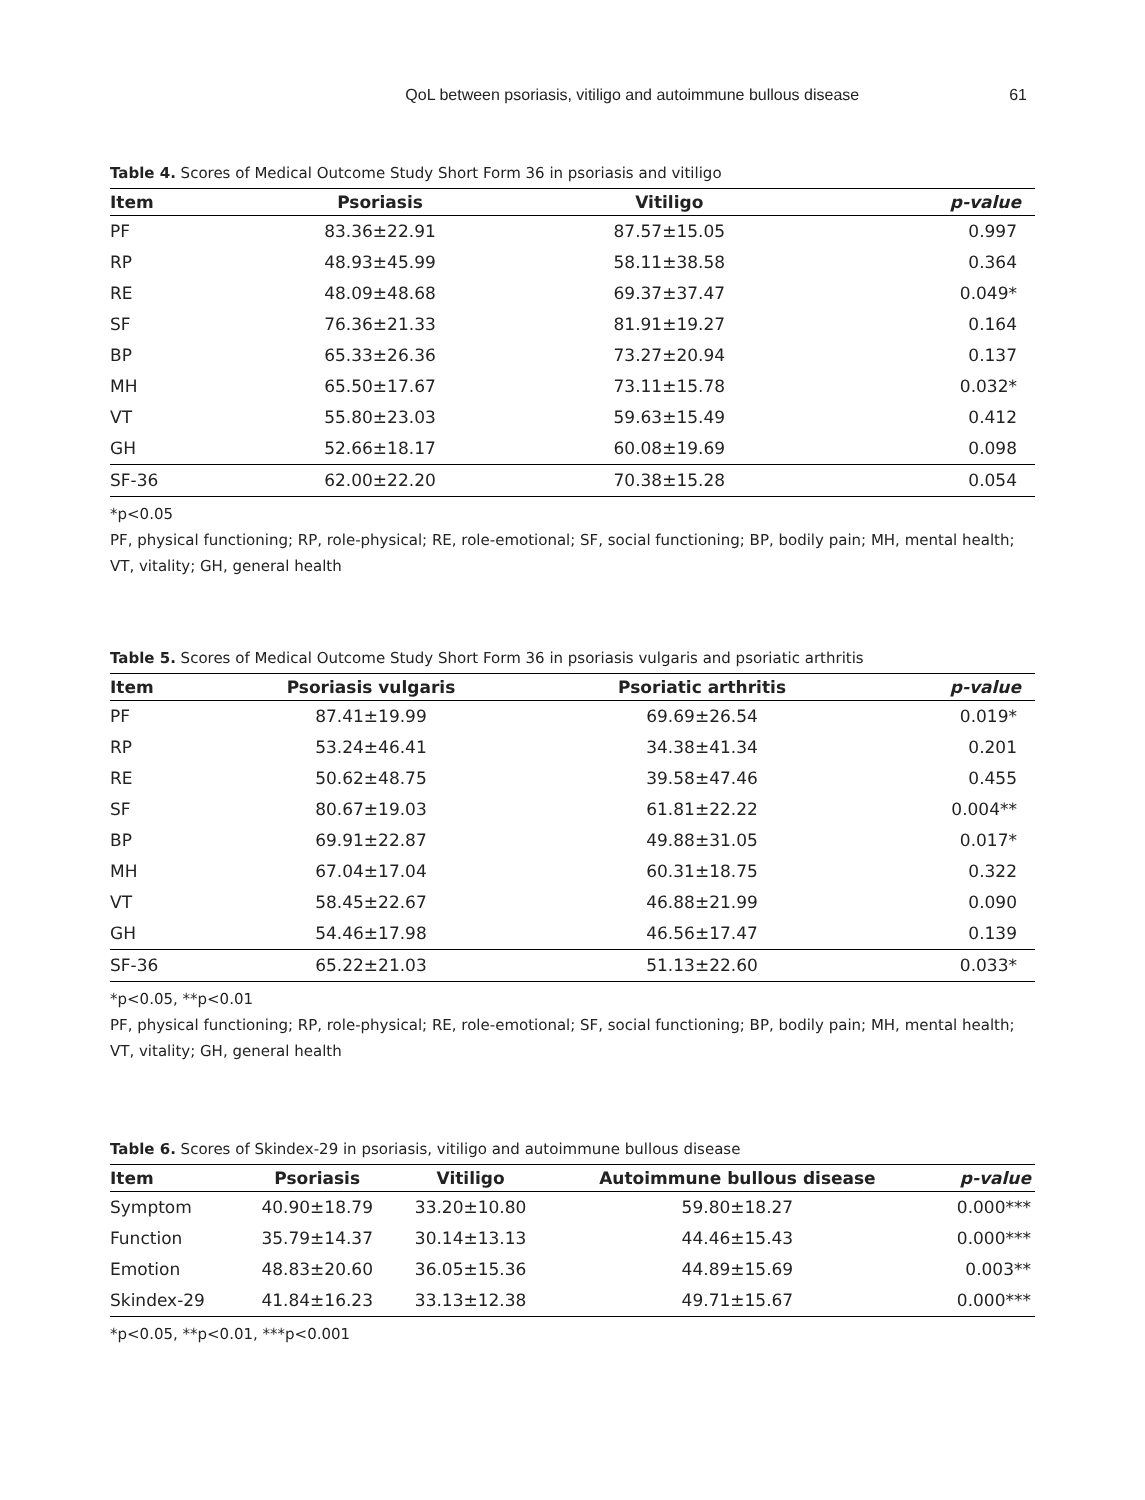QoL between psoriasis, vitiligo and autoimmune bullous disease 61
Table 4. Scores of Medical Outcome Study Short Form 36 in psoriasis and vitiligo
| Item | Psoriasis | Vitiligo | p-value |
| --- | --- | --- | --- |
| PF | 83.36±22.91 | 87.57±15.05 | 0.997 |
| RP | 48.93±45.99 | 58.11±38.58 | 0.364 |
| RE | 48.09±48.68 | 69.37±37.47 | 0.049* |
| SF | 76.36±21.33 | 81.91±19.27 | 0.164 |
| BP | 65.33±26.36 | 73.27±20.94 | 0.137 |
| MH | 65.50±17.67 | 73.11±15.78 | 0.032* |
| VT | 55.80±23.03 | 59.63±15.49 | 0.412 |
| GH | 52.66±18.17 | 60.08±19.69 | 0.098 |
| SF-36 | 62.00±22.20 | 70.38±15.28 | 0.054 |
*p<0.05
PF, physical functioning; RP, role-physical; RE, role-emotional; SF, social functioning; BP, bodily pain; MH, mental health; VT, vitality; GH, general health
Table 5. Scores of Medical Outcome Study Short Form 36 in psoriasis vulgaris and psoriatic arthritis
| Item | Psoriasis vulgaris | Psoriatic arthritis | p-value |
| --- | --- | --- | --- |
| PF | 87.41±19.99 | 69.69±26.54 | 0.019* |
| RP | 53.24±46.41 | 34.38±41.34 | 0.201 |
| RE | 50.62±48.75 | 39.58±47.46 | 0.455 |
| SF | 80.67±19.03 | 61.81±22.22 | 0.004** |
| BP | 69.91±22.87 | 49.88±31.05 | 0.017* |
| MH | 67.04±17.04 | 60.31±18.75 | 0.322 |
| VT | 58.45±22.67 | 46.88±21.99 | 0.090 |
| GH | 54.46±17.98 | 46.56±17.47 | 0.139 |
| SF-36 | 65.22±21.03 | 51.13±22.60 | 0.033* |
*p<0.05, **p<0.01
PF, physical functioning; RP, role-physical; RE, role-emotional; SF, social functioning; BP, bodily pain; MH, mental health; VT, vitality; GH, general health
Table 6. Scores of Skindex-29 in psoriasis, vitiligo and autoimmune bullous disease
| Item | Psoriasis | Vitiligo | Autoimmune bullous disease | p-value |
| --- | --- | --- | --- | --- |
| Symptom | 40.90±18.79 | 33.20±10.80 | 59.80±18.27 | 0.000*** |
| Function | 35.79±14.37 | 30.14±13.13 | 44.46±15.43 | 0.000*** |
| Emotion | 48.83±20.60 | 36.05±15.36 | 44.89±15.69 | 0.003** |
| Skindex-29 | 41.84±16.23 | 33.13±12.38 | 49.71±15.67 | 0.000*** |
*p<0.05, **p<0.01, ***p<0.001